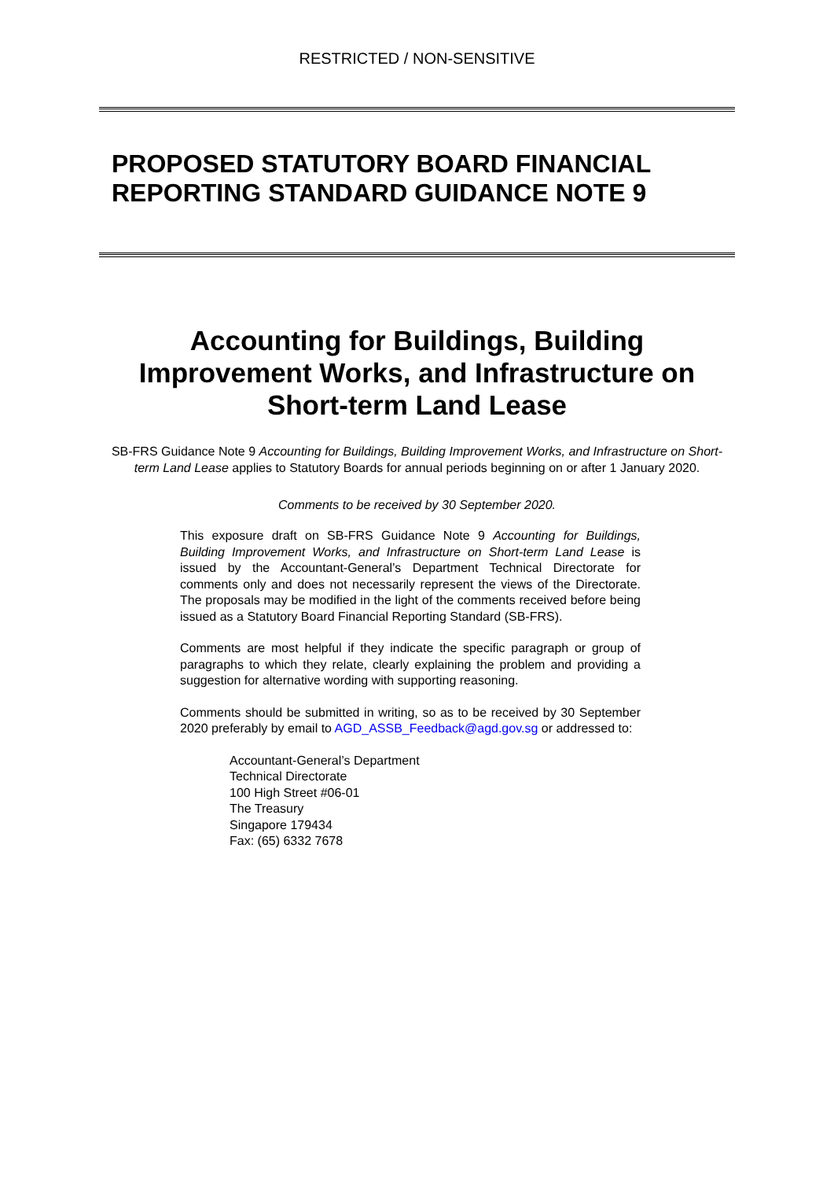RESTRICTED / NON-SENSITIVE
PROPOSED STATUTORY BOARD FINANCIAL REPORTING STANDARD GUIDANCE NOTE 9
Accounting for Buildings, Building Improvement Works, and Infrastructure on Short-term Land Lease
SB-FRS Guidance Note 9 Accounting for Buildings, Building Improvement Works, and Infrastructure on Short-term Land Lease applies to Statutory Boards for annual periods beginning on or after 1 January 2020.
Comments to be received by 30 September 2020.
This exposure draft on SB-FRS Guidance Note 9 Accounting for Buildings, Building Improvement Works, and Infrastructure on Short-term Land Lease is issued by the Accountant-General’s Department Technical Directorate for comments only and does not necessarily represent the views of the Directorate. The proposals may be modified in the light of the comments received before being issued as a Statutory Board Financial Reporting Standard (SB-FRS).
Comments are most helpful if they indicate the specific paragraph or group of paragraphs to which they relate, clearly explaining the problem and providing a suggestion for alternative wording with supporting reasoning.
Comments should be submitted in writing, so as to be received by 30 September 2020 preferably by email to AGD_ASSB_Feedback@agd.gov.sg or addressed to:
Accountant-General’s Department
Technical Directorate
100 High Street #06-01
The Treasury
Singapore 179434
Fax: (65) 6332 7678